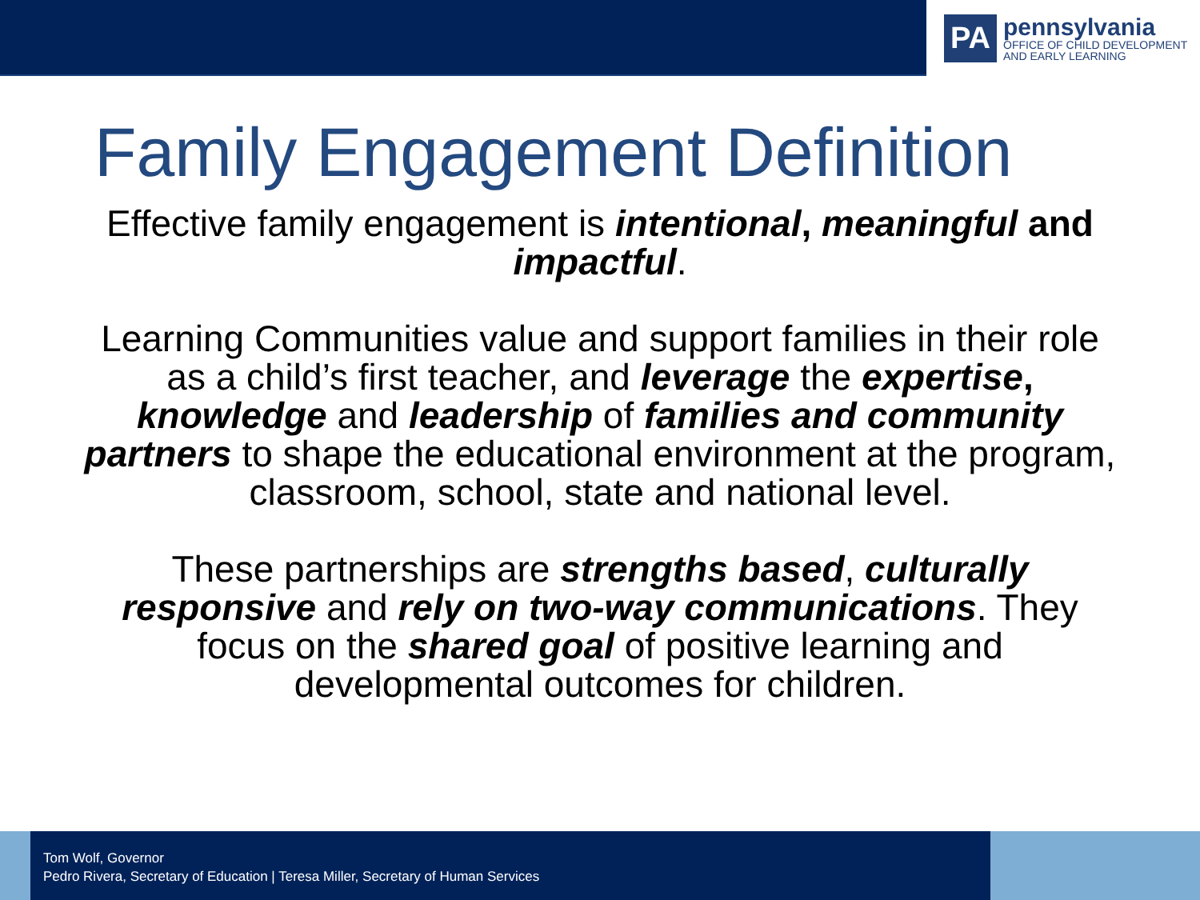PA
pennsylvania
OFFICE OF CHILD DEVELOPMENT
AND EARLY LEARNING
Family Engagement Definition
Effective family engagement is intentional, meaningful and impactful.
Learning Communities value and support families in their role as a child’s first teacher, and leverage the expertise, knowledge and leadership of families and community partners to shape the educational environment at the program, classroom, school, state and national level.
These partnerships are strengths based, culturally responsive and rely on two-way communications. They focus on the shared goal of positive learning and developmental outcomes for children.
Tom Wolf, Governor
Pedro Rivera, Secretary of Education | Teresa Miller, Secretary of Human Services